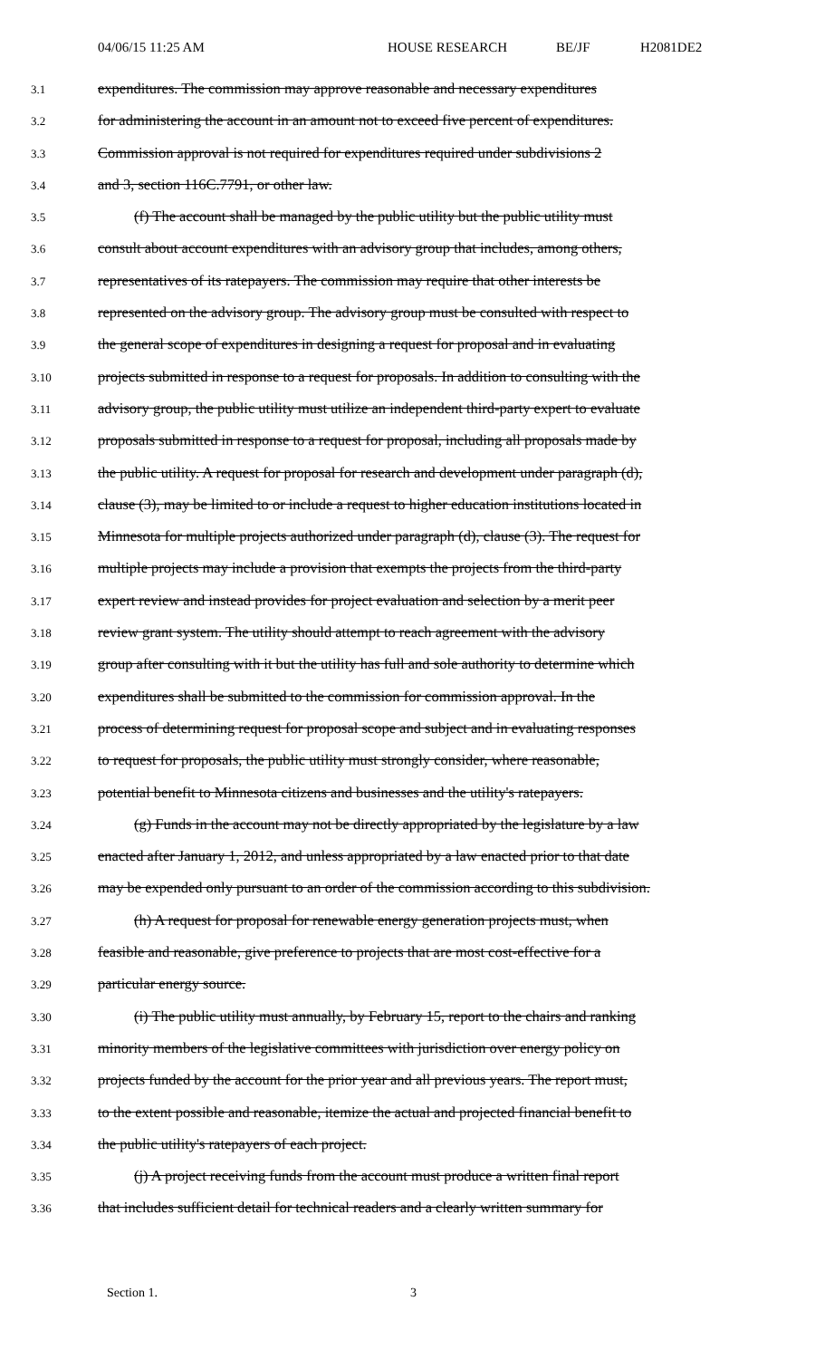04/06/15 11:25 AM HOUSE RESEARCH BE/JF H2081DE2
3.1 expenditures. The commission may approve reasonable and necessary expenditures
3.2 for administering the account in an amount not to exceed five percent of expenditures.
3.3 Commission approval is not required for expenditures required under subdivisions 2
3.4 and 3, section 116C.7791, or other law.
3.5 (f) The account shall be managed by the public utility but the public utility must
3.6 consult about account expenditures with an advisory group that includes, among others,
3.7 representatives of its ratepayers. The commission may require that other interests be
3.8 represented on the advisory group. The advisory group must be consulted with respect to
3.9 the general scope of expenditures in designing a request for proposal and in evaluating
3.10 projects submitted in response to a request for proposals. In addition to consulting with the
3.11 advisory group, the public utility must utilize an independent third-party expert to evaluate
3.12 proposals submitted in response to a request for proposal, including all proposals made by
3.13 the public utility. A request for proposal for research and development under paragraph (d),
3.14 clause (3), may be limited to or include a request to higher education institutions located in
3.15 Minnesota for multiple projects authorized under paragraph (d), clause (3). The request for
3.16 multiple projects may include a provision that exempts the projects from the third-party
3.17 expert review and instead provides for project evaluation and selection by a merit peer
3.18 review grant system. The utility should attempt to reach agreement with the advisory
3.19 group after consulting with it but the utility has full and sole authority to determine which
3.20 expenditures shall be submitted to the commission for commission approval. In the
3.21 process of determining request for proposal scope and subject and in evaluating responses
3.22 to request for proposals, the public utility must strongly consider, where reasonable,
3.23 potential benefit to Minnesota citizens and businesses and the utility's ratepayers.
3.24 (g) Funds in the account may not be directly appropriated by the legislature by a law
3.25 enacted after January 1, 2012, and unless appropriated by a law enacted prior to that date
3.26 may be expended only pursuant to an order of the commission according to this subdivision.
3.27 (h) A request for proposal for renewable energy generation projects must, when
3.28 feasible and reasonable, give preference to projects that are most cost-effective for a
3.29 particular energy source.
3.30 (i) The public utility must annually, by February 15, report to the chairs and ranking
3.31 minority members of the legislative committees with jurisdiction over energy policy on
3.32 projects funded by the account for the prior year and all previous years. The report must,
3.33 to the extent possible and reasonable, itemize the actual and projected financial benefit to
3.34 the public utility's ratepayers of each project.
3.35 (j) A project receiving funds from the account must produce a written final report
3.36 that includes sufficient detail for technical readers and a clearly written summary for
Section 1. 3